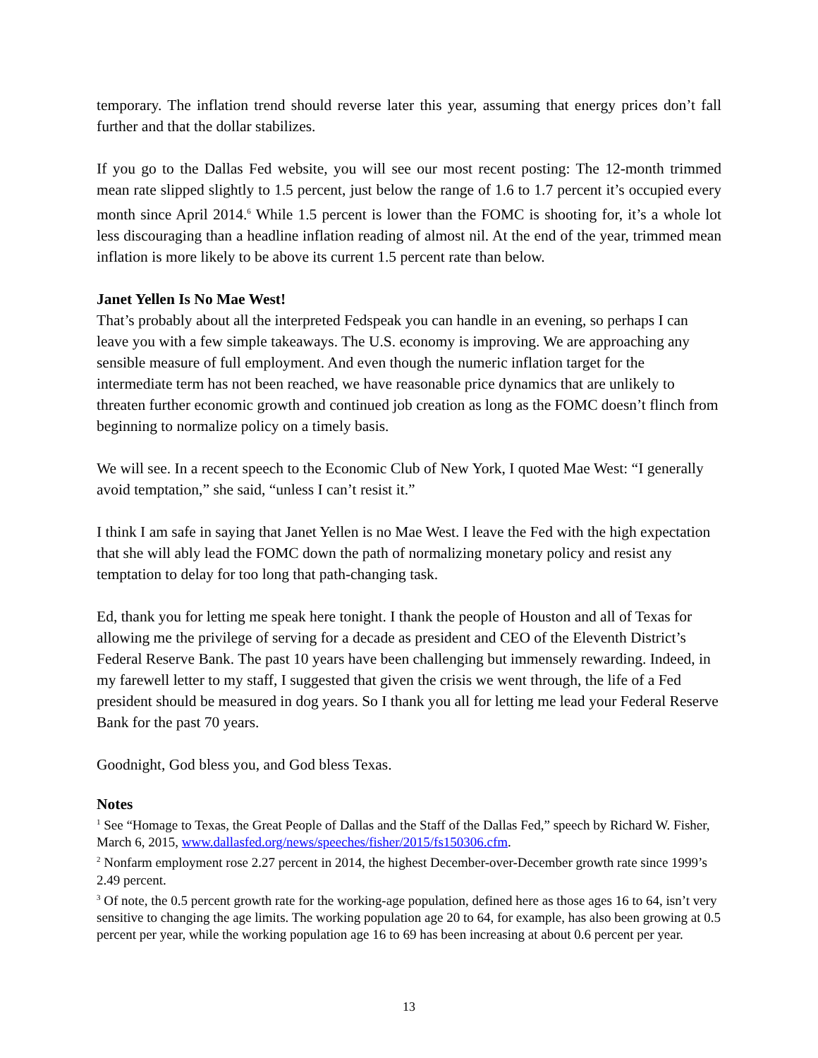temporary. The inflation trend should reverse later this year, assuming that energy prices don’t fall further and that the dollar stabilizes.
If you go to the Dallas Fed website, you will see our most recent posting: The 12-month trimmed mean rate slipped slightly to 1.5 percent, just below the range of 1.6 to 1.7 percent it’s occupied every month since April 2014.<sup>6</sup> While 1.5 percent is lower than the FOMC is shooting for, it’s a whole lot less discouraging than a headline inflation reading of almost nil. At the end of the year, trimmed mean inflation is more likely to be above its current 1.5 percent rate than below.
Janet Yellen Is No Mae West!
That’s probably about all the interpreted Fedspeak you can handle in an evening, so perhaps I can leave you with a few simple takeaways. The U.S. economy is improving. We are approaching any sensible measure of full employment. And even though the numeric inflation target for the intermediate term has not been reached, we have reasonable price dynamics that are unlikely to threaten further economic growth and continued job creation as long as the FOMC doesn’t flinch from beginning to normalize policy on a timely basis.
We will see. In a recent speech to the Economic Club of New York, I quoted Mae West: “I generally avoid temptation,” she said, “unless I can’t resist it.”
I think I am safe in saying that Janet Yellen is no Mae West. I leave the Fed with the high expectation that she will ably lead the FOMC down the path of normalizing monetary policy and resist any temptation to delay for too long that path-changing task.
Ed, thank you for letting me speak here tonight. I thank the people of Houston and all of Texas for allowing me the privilege of serving for a decade as president and CEO of the Eleventh District’s Federal Reserve Bank. The past 10 years have been challenging but immensely rewarding. Indeed, in my farewell letter to my staff, I suggested that given the crisis we went through, the life of a Fed president should be measured in dog years. So I thank you all for letting me lead your Federal Reserve Bank for the past 70 years.
Goodnight, God bless you, and God bless Texas.
Notes
<sup>1</sup> See “Homage to Texas, the Great People of Dallas and the Staff of the Dallas Fed,” speech by Richard W. Fisher, March 6, 2015, www.dallasfed.org/news/speeches/fisher/2015/fs150306.cfm.
<sup>2</sup> Nonfarm employment rose 2.27 percent in 2014, the highest December-over-December growth rate since 1999’s 2.49 percent.
<sup>3</sup> Of note, the 0.5 percent growth rate for the working-age population, defined here as those ages 16 to 64, isn’t very sensitive to changing the age limits. The working population age 20 to 64, for example, has also been growing at 0.5 percent per year, while the working population age 16 to 69 has been increasing at about 0.6 percent per year.
13